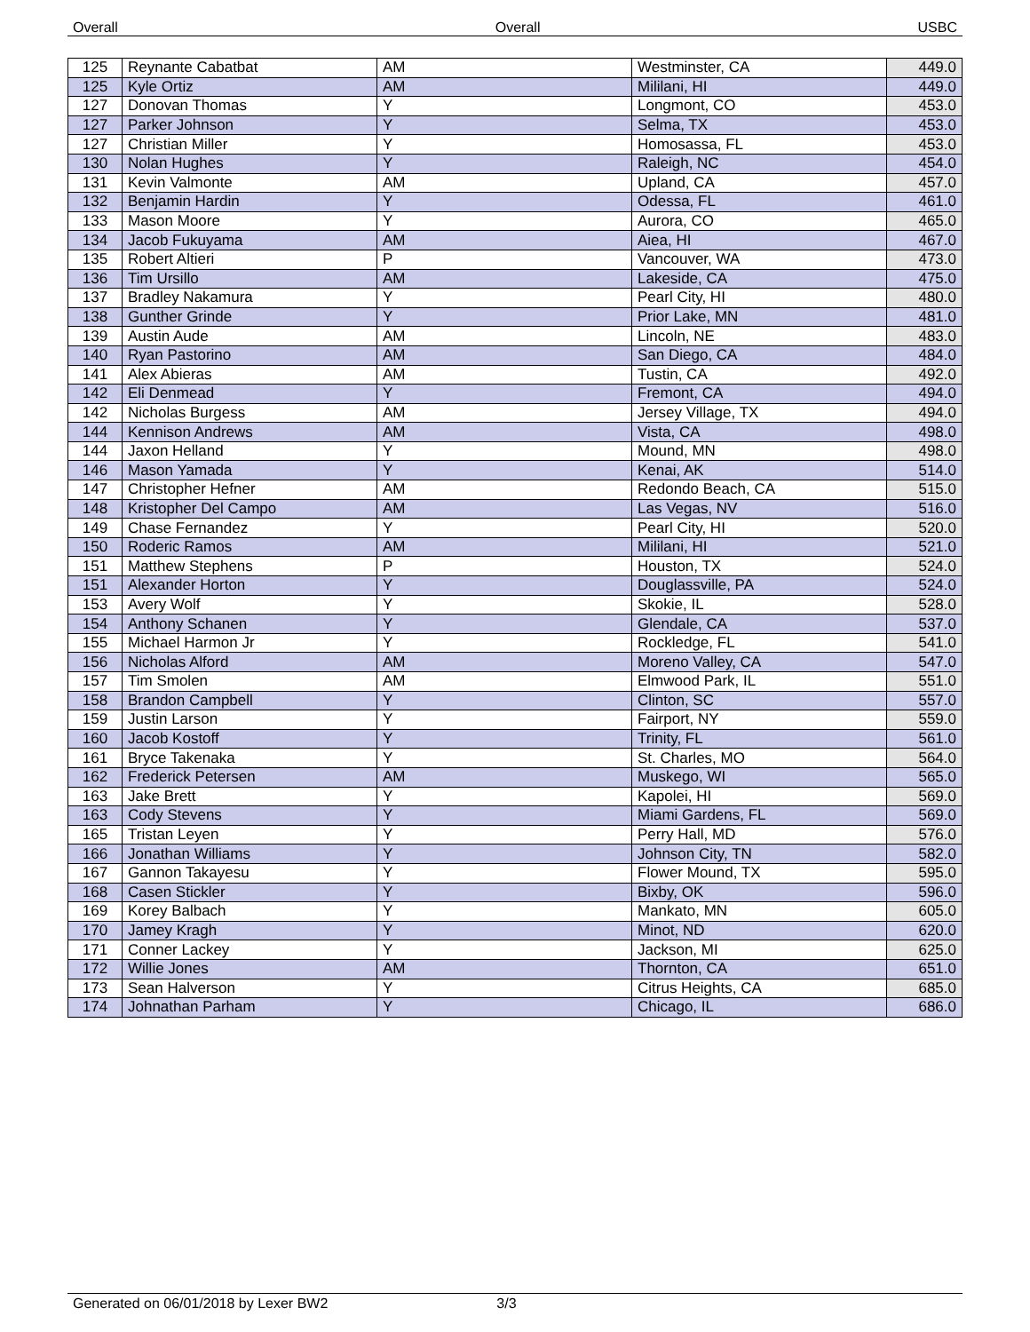Overall Overall USBC
| 125 | Reynante Cabatbat | AM | Westminster, CA | 449.0 |
| 125 | Kyle Ortiz | AM | Mililani, HI | 449.0 |
| 127 | Donovan Thomas | Y | Longmont, CO | 453.0 |
| 127 | Parker Johnson | Y | Selma, TX | 453.0 |
| 127 | Christian Miller | Y | Homosassa, FL | 453.0 |
| 130 | Nolan Hughes | Y | Raleigh, NC | 454.0 |
| 131 | Kevin Valmonte | AM | Upland, CA | 457.0 |
| 132 | Benjamin Hardin | Y | Odessa, FL | 461.0 |
| 133 | Mason Moore | Y | Aurora, CO | 465.0 |
| 134 | Jacob Fukuyama | AM | Aiea, HI | 467.0 |
| 135 | Robert Altieri | P | Vancouver, WA | 473.0 |
| 136 | Tim Ursillo | AM | Lakeside, CA | 475.0 |
| 137 | Bradley Nakamura | Y | Pearl City, HI | 480.0 |
| 138 | Gunther Grinde | Y | Prior Lake, MN | 481.0 |
| 139 | Austin Aude | AM | Lincoln, NE | 483.0 |
| 140 | Ryan Pastorino | AM | San Diego, CA | 484.0 |
| 141 | Alex Abieras | AM | Tustin, CA | 492.0 |
| 142 | Eli Denmead | Y | Fremont, CA | 494.0 |
| 142 | Nicholas Burgess | AM | Jersey Village, TX | 494.0 |
| 144 | Kennison Andrews | AM | Vista, CA | 498.0 |
| 144 | Jaxon Helland | Y | Mound, MN | 498.0 |
| 146 | Mason Yamada | Y | Kenai, AK | 514.0 |
| 147 | Christopher Hefner | AM | Redondo Beach, CA | 515.0 |
| 148 | Kristopher Del Campo | AM | Las Vegas, NV | 516.0 |
| 149 | Chase Fernandez | Y | Pearl City, HI | 520.0 |
| 150 | Roderic Ramos | AM | Mililani, HI | 521.0 |
| 151 | Matthew Stephens | P | Houston, TX | 524.0 |
| 151 | Alexander Horton | Y | Douglassville, PA | 524.0 |
| 153 | Avery Wolf | Y | Skokie, IL | 528.0 |
| 154 | Anthony Schanen | Y | Glendale, CA | 537.0 |
| 155 | Michael Harmon Jr | Y | Rockledge, FL | 541.0 |
| 156 | Nicholas Alford | AM | Moreno Valley, CA | 547.0 |
| 157 | Tim Smolen | AM | Elmwood Park, IL | 551.0 |
| 158 | Brandon Campbell | Y | Clinton, SC | 557.0 |
| 159 | Justin Larson | Y | Fairport, NY | 559.0 |
| 160 | Jacob Kostoff | Y | Trinity, FL | 561.0 |
| 161 | Bryce Takenaka | Y | St. Charles, MO | 564.0 |
| 162 | Frederick Petersen | AM | Muskego, WI | 565.0 |
| 163 | Jake Brett | Y | Kapolei, HI | 569.0 |
| 163 | Cody Stevens | Y | Miami Gardens, FL | 569.0 |
| 165 | Tristan Leyen | Y | Perry Hall, MD | 576.0 |
| 166 | Jonathan Williams | Y | Johnson City, TN | 582.0 |
| 167 | Gannon Takayesu | Y | Flower Mound, TX | 595.0 |
| 168 | Casen Stickler | Y | Bixby, OK | 596.0 |
| 169 | Korey Balbach | Y | Mankato, MN | 605.0 |
| 170 | Jamey Kragh | Y | Minot, ND | 620.0 |
| 171 | Conner Lackey | Y | Jackson, MI | 625.0 |
| 172 | Willie Jones | AM | Thornton, CA | 651.0 |
| 173 | Sean Halverson | Y | Citrus Heights, CA | 685.0 |
| 174 | Johnathan Parham | Y | Chicago, IL | 686.0 |
Generated on 06/01/2018 by Lexer BW2 3/3